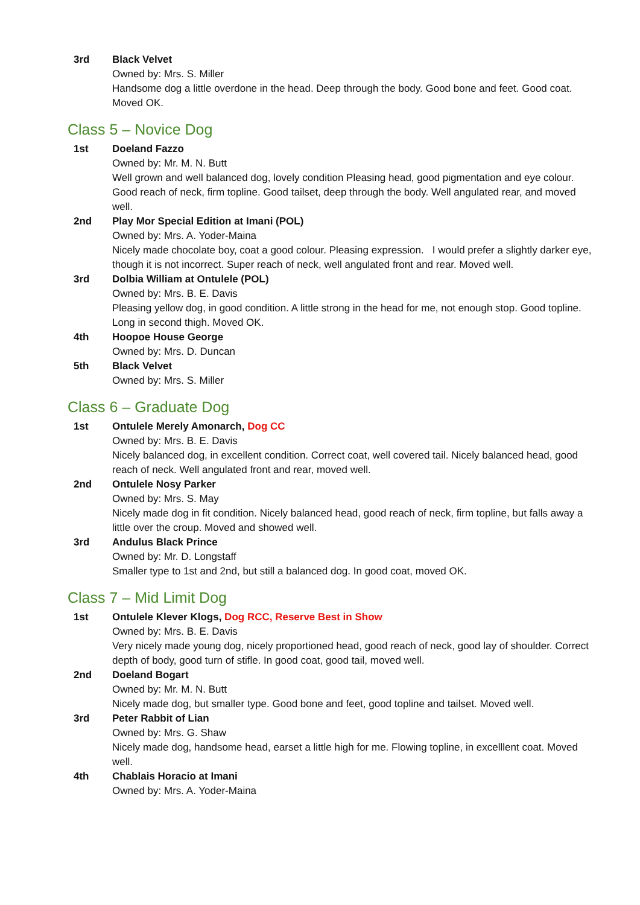3rd Black Velvet
Owned by: Mrs. S. Miller
Handsome dog a little overdone in the head. Deep through the body. Good bone and feet. Good coat. Moved OK.
Class 5 – Novice Dog
1st Doeland Fazzo
Owned by: Mr. M. N. Butt
Well grown and well balanced dog, lovely condition Pleasing head, good pigmentation and eye colour. Good reach of neck, firm topline. Good tailset, deep through the body. Well angulated rear, and moved well.
2nd Play Mor Special Edition at Imani (POL)
Owned by: Mrs. A. Yoder-Maina
Nicely made chocolate boy, coat a good colour. Pleasing expression. I would prefer a slightly darker eye, though it is not incorrect. Super reach of neck, well angulated front and rear. Moved well.
3rd Dolbia William at Ontulele (POL)
Owned by: Mrs. B. E. Davis
Pleasing yellow dog, in good condition. A little strong in the head for me, not enough stop. Good topline. Long in second thigh. Moved OK.
4th Hoopoe House George
Owned by: Mrs. D. Duncan
5th Black Velvet
Owned by: Mrs. S. Miller
Class 6 – Graduate Dog
1st Ontulele Merely Amonarch, Dog CC
Owned by: Mrs. B. E. Davis
Nicely balanced dog, in excellent condition. Correct coat, well covered tail. Nicely balanced head, good reach of neck. Well angulated front and rear, moved well.
2nd Ontulele Nosy Parker
Owned by: Mrs. S. May
Nicely made dog in fit condition. Nicely balanced head, good reach of neck, firm topline, but falls away a little over the croup. Moved and showed well.
3rd Andulus Black Prince
Owned by: Mr. D. Longstaff
Smaller type to 1st and 2nd, but still a balanced dog. In good coat, moved OK.
Class 7 – Mid Limit Dog
1st Ontulele Klever Klogs, Dog RCC, Reserve Best in Show
Owned by: Mrs. B. E. Davis
Very nicely made young dog, nicely proportioned head, good reach of neck, good lay of shoulder. Correct depth of body, good turn of stifle. In good coat, good tail, moved well.
2nd Doeland Bogart
Owned by: Mr. M. N. Butt
Nicely made dog, but smaller type. Good bone and feet, good topline and tailset. Moved well.
3rd Peter Rabbit of Lian
Owned by: Mrs. G. Shaw
Nicely made dog, handsome head, earset a little high for me. Flowing topline, in excelllent coat. Moved well.
4th Chablais Horacio at Imani
Owned by: Mrs. A. Yoder-Maina